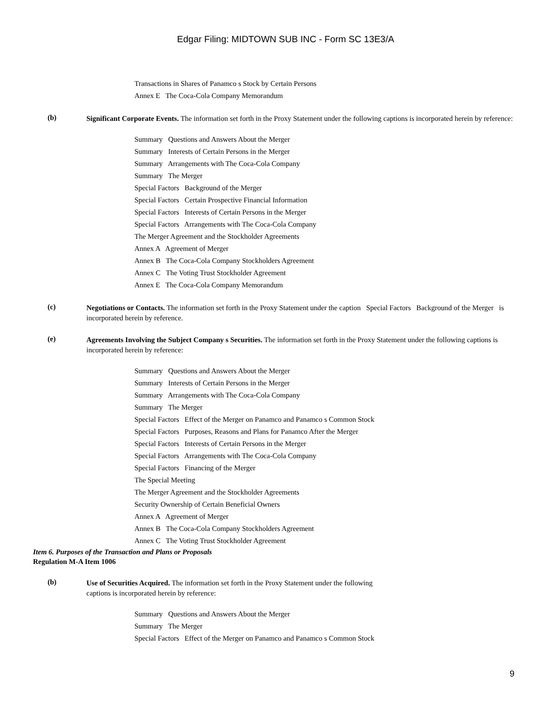Edgar Filing: MIDTOWN SUB INC - Form SC 13E3/A
Transactions in Shares of Panamco s Stock by Certain Persons
Annex E The Coca-Cola Company Memorandum
(b)
Significant Corporate Events. The information set forth in the Proxy Statement under the following captions is incorporated herein by reference:
Summary Questions and Answers About the Merger
Summary Interests of Certain Persons in the Merger
Summary Arrangements with The Coca-Cola Company
Summary The Merger
Special Factors Background of the Merger
Special Factors Certain Prospective Financial Information
Special Factors Interests of Certain Persons in the Merger
Special Factors Arrangements with The Coca-Cola Company
The Merger Agreement and the Stockholder Agreements
Annex A Agreement of Merger
Annex B The Coca-Cola Company Stockholders Agreement
Annex C The Voting Trust Stockholder Agreement
Annex E The Coca-Cola Company Memorandum
(c)
Negotiations or Contacts. The information set forth in the Proxy Statement under the caption Special Factors Background of the Merger is incorporated herein by reference.
(e)
Agreements Involving the Subject Company s Securities. The information set forth in the Proxy Statement under the following captions is incorporated herein by reference:
Summary Questions and Answers About the Merger
Summary Interests of Certain Persons in the Merger
Summary Arrangements with The Coca-Cola Company
Summary The Merger
Special Factors Effect of the Merger on Panamco and Panamco s Common Stock
Special Factors Purposes, Reasons and Plans for Panamco After the Merger
Special Factors Interests of Certain Persons in the Merger
Special Factors Arrangements with The Coca-Cola Company
Special Factors Financing of the Merger
The Special Meeting
The Merger Agreement and the Stockholder Agreements
Security Ownership of Certain Beneficial Owners
Annex A Agreement of Merger
Annex B The Coca-Cola Company Stockholders Agreement
Annex C The Voting Trust Stockholder Agreement
Item 6. Purposes of the Transaction and Plans or Proposals
Regulation M-A Item 1006
(b)
Use of Securities Acquired. The information set forth in the Proxy Statement under the following captions is incorporated herein by reference:
Summary Questions and Answers About the Merger
Summary The Merger
Special Factors Effect of the Merger on Panamco and Panamco s Common Stock
9